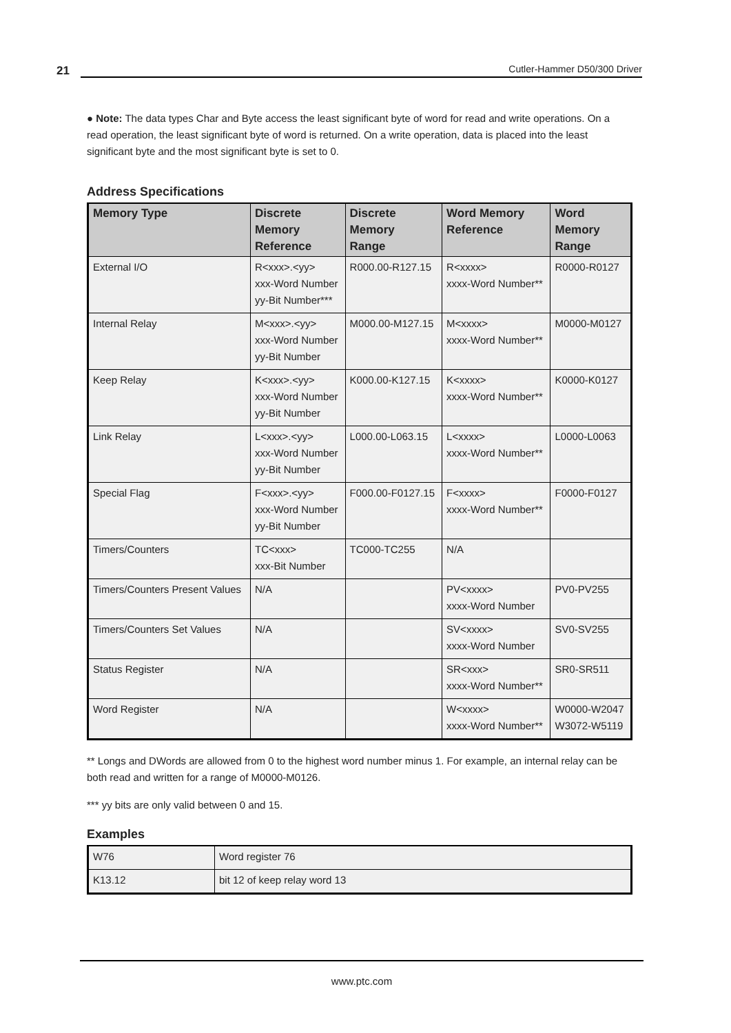21
Cutler-Hammer D50/300 Driver
● Note: The data types Char and Byte access the least significant byte of word for read and write operations. On a read operation, the least significant byte of word is returned. On a write operation, data is placed into the least significant byte and the most significant byte is set to 0.
Address Specifications
| Memory Type | Discrete Memory Reference | Discrete Memory Range | Word Memory Reference | Word Memory Range |
| --- | --- | --- | --- | --- |
| External I/O | R<xxx>.<yy> xxx-Word Number yy-Bit Number*** | R000.00-R127.15 | R<xxxx> xxxx-Word Number** | R0000-R0127 |
| Internal Relay | M<xxx>.<yy> xxx-Word Number yy-Bit Number | M000.00-M127.15 | M<xxxx> xxxx-Word Number** | M0000-M0127 |
| Keep Relay | K<xxx>.<yy> xxx-Word Number yy-Bit Number | K000.00-K127.15 | K<xxxx> xxxx-Word Number** | K0000-K0127 |
| Link Relay | L<xxx>.<yy> xxx-Word Number yy-Bit Number | L000.00-L063.15 | L<xxxx> xxxx-Word Number** | L0000-L0063 |
| Special Flag | F<xxx>.<yy> xxx-Word Number yy-Bit Number | F000.00-F0127.15 | F<xxxx> xxxx-Word Number** | F0000-F0127 |
| Timers/Counters | TC<xxx> xxx-Bit Number | TC000-TC255 | N/A | |
| Timers/Counters Present Values | N/A | | PV<xxxx> xxxx-Word Number | PV0-PV255 |
| Timers/Counters Set Values | N/A | | SV<xxxx> xxxx-Word Number | SV0-SV255 |
| Status Register | N/A | | SR<xxx> xxxx-Word Number** | SR0-SR511 |
| Word Register | N/A | | W<xxxx> xxxx-Word Number** | W0000-W2047 W3072-W5119 |
** Longs and DWords are allowed from 0 to the highest word number minus 1. For example, an internal relay can be both read and written for a range of M0000-M0126.
*** yy bits are only valid between 0 and 15.
Examples
| W76 | Word register 76 |
| K13.12 | bit 12 of keep relay word 13 |
www.ptc.com